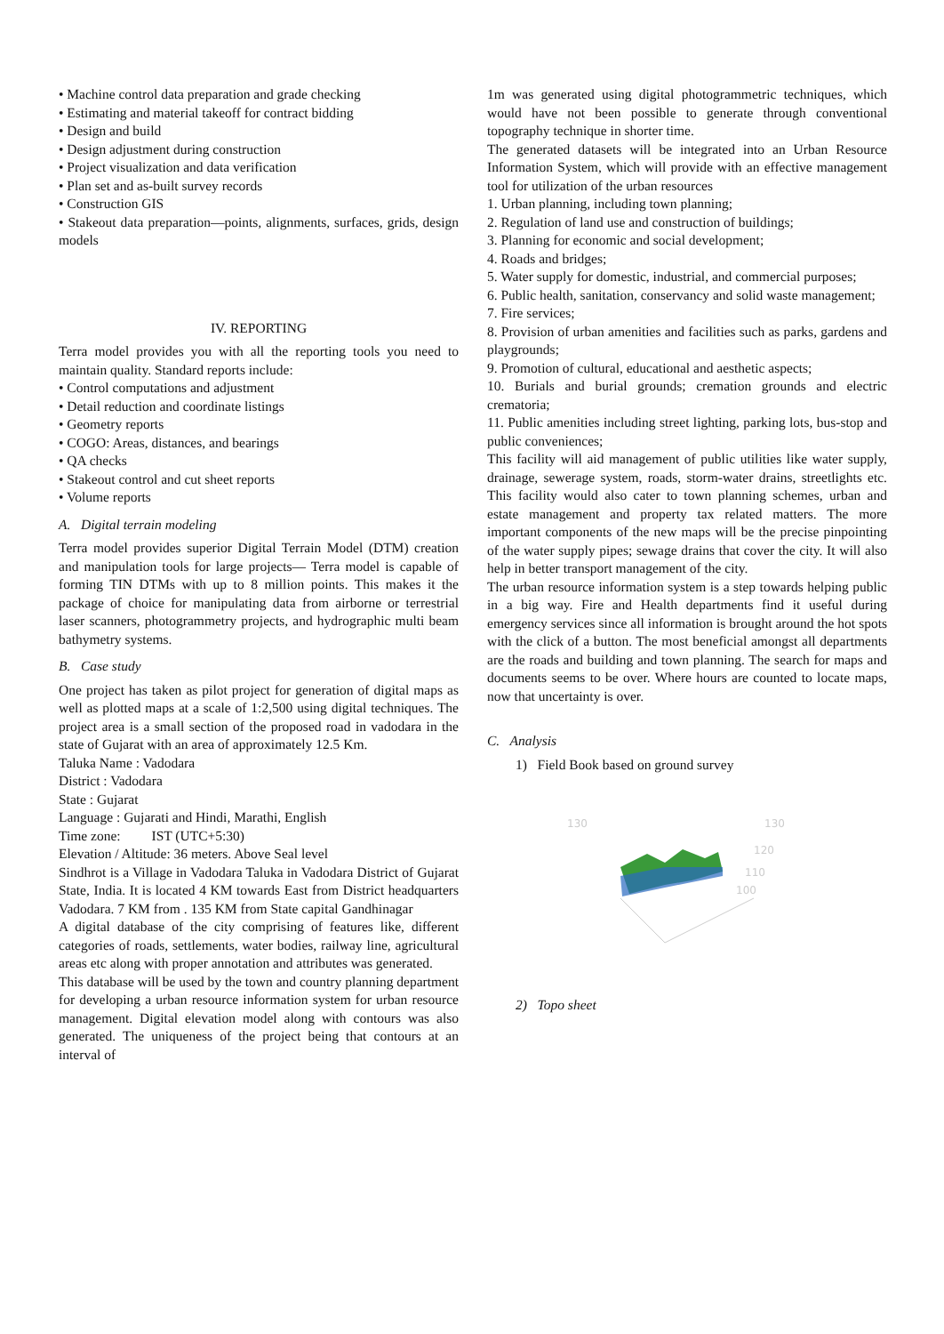• Machine control data preparation and grade checking
• Estimating and material takeoff for contract bidding
• Design and build
• Design adjustment during construction
• Project visualization and data verification
• Plan set and as-built survey records
• Construction GIS
• Stakeout data preparation—points, alignments, surfaces, grids, design models
IV. REPORTING
Terra model provides you with all the reporting tools you need to maintain quality. Standard reports include:
• Control computations and adjustment
• Detail reduction and coordinate listings
• Geometry reports
• COGO: Areas, distances, and bearings
• QA checks
• Stakeout control and cut sheet reports
• Volume reports
A. Digital terrain modeling
Terra model provides superior Digital Terrain Model (DTM) creation and manipulation tools for large projects— Terra model is capable of forming TIN DTMs with up to 8 million points. This makes it the package of choice for manipulating data from airborne or terrestrial laser scanners, photogrammetry projects, and hydrographic multi beam bathymetry systems.
B. Case study
One project has taken as pilot project for generation of digital maps as well as plotted maps at a scale of 1:2,500 using digital techniques. The project area is a small section of the proposed road in vadodara in the state of Gujarat with an area of approximately 12.5 Km.
Taluka Name : Vadodara
District : Vadodara
State : Gujarat
Language : Gujarati and Hindi, Marathi, English
Time zone: IST (UTC+5:30)
Elevation / Altitude: 36 meters. Above Seal level
Sindhrot is a Village in Vadodara Taluka in Vadodara District of Gujarat State, India. It is located 4 KM towards East from District headquarters Vadodara. 7 KM from . 135 KM from State capital Gandhinagar
A digital database of the city comprising of features like, different categories of roads, settlements, water bodies, railway line, agricultural areas etc along with proper annotation and attributes was generated.
This database will be used by the town and country planning department for developing a urban resource information system for urban resource management. Digital elevation model along with contours was also generated. The uniqueness of the project being that contours at an interval of
1m was generated using digital photogrammetric techniques, which would have not been possible to generate through conventional topography technique in shorter time.
The generated datasets will be integrated into an Urban Resource Information System, which will provide with an effective management tool for utilization of the urban resources
1. Urban planning, including town planning;
2. Regulation of land use and construction of buildings;
3. Planning for economic and social development;
4. Roads and bridges;
5. Water supply for domestic, industrial, and commercial purposes;
6. Public health, sanitation, conservancy and solid waste management;
7. Fire services;
8. Provision of urban amenities and facilities such as parks, gardens and playgrounds;
9. Promotion of cultural, educational and aesthetic aspects;
10. Burials and burial grounds; cremation grounds and electric crematoria;
11. Public amenities including street lighting, parking lots, bus-stop and public conveniences;
This facility will aid management of public utilities like water supply, drainage, sewerage system, roads, storm-water drains, streetlights etc. This facility would also cater to town planning schemes, urban and estate management and property tax related matters. The more important components of the new maps will be the precise pinpointing of the water supply pipes; sewage drains that cover the city. It will also help in better transport management of the city.
The urban resource information system is a step towards helping public in a big way. Fire and Health departments find it useful during emergency services since all information is brought around the hot spots with the click of a button. The most beneficial amongst all departments are the roads and building and town planning. The search for maps and documents seems to be over. Where hours are counted to locate maps, now that uncertainty is over.
C. Analysis
1) Field Book based on ground survey
130
130
120
110
100
2) Topo sheet